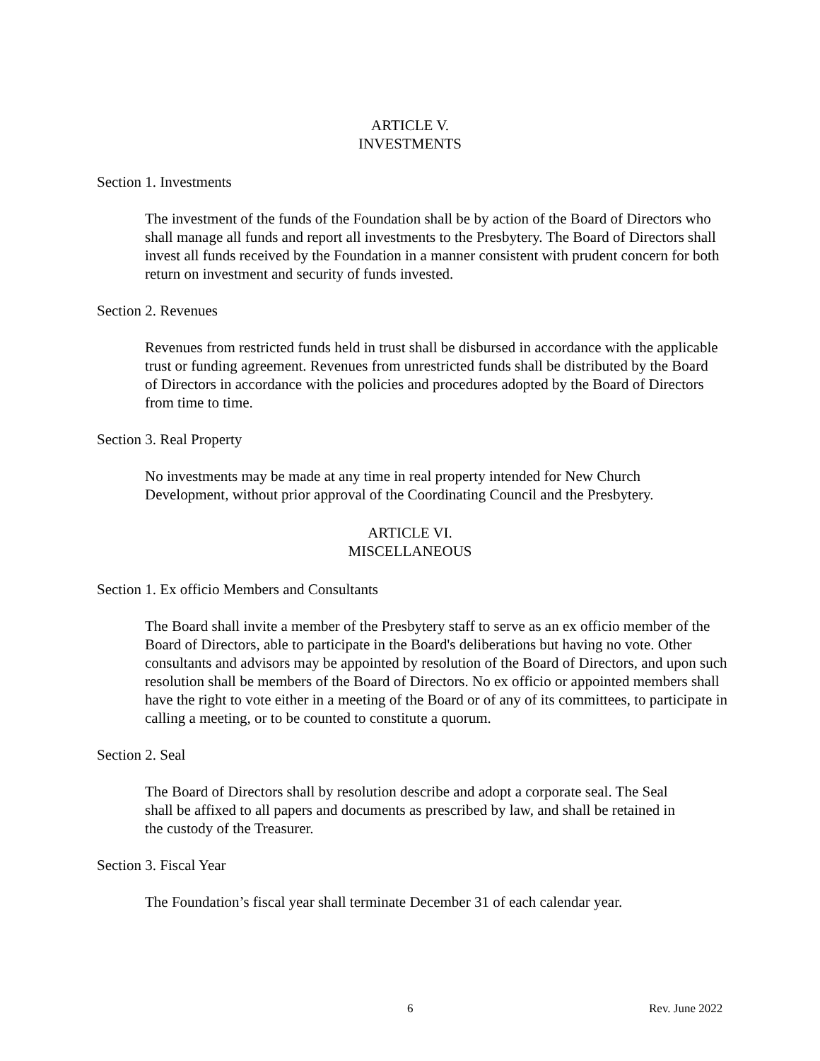ARTICLE V.
INVESTMENTS
Section 1. Investments
The investment of the funds of the Foundation shall be by action of the Board of Directors who shall manage all funds and report all investments to the Presbytery. The Board of Directors shall invest all funds received by the Foundation in a manner consistent with prudent concern for both return on investment and security of funds invested.
Section 2. Revenues
Revenues from restricted funds held in trust shall be disbursed in accordance with the applicable trust or funding agreement. Revenues from unrestricted funds shall be distributed by the Board of Directors in accordance with the policies and procedures adopted by the Board of Directors from time to time.
Section 3. Real Property
No investments may be made at any time in real property intended for New Church Development, without prior approval of the Coordinating Council and the Presbytery.
ARTICLE VI.
MISCELLANEOUS
Section 1. Ex officio Members and Consultants
The Board shall invite a member of the Presbytery staff to serve as an ex officio member of the Board of Directors, able to participate in the Board's deliberations but having no vote. Other consultants and advisors may be appointed by resolution of the Board of Directors, and upon such resolution shall be members of the Board of Directors. No ex officio or appointed members shall have the right to vote either in a meeting of the Board or of any of its committees, to participate in calling a meeting, or to be counted to constitute a quorum.
Section 2. Seal
The Board of Directors shall by resolution describe and adopt a corporate seal. The Seal shall be affixed to all papers and documents as prescribed by law, and shall be retained in the custody of the Treasurer.
Section 3. Fiscal Year
The Foundation’s fiscal year shall terminate December 31 of each calendar year.
6 Rev. June 2022